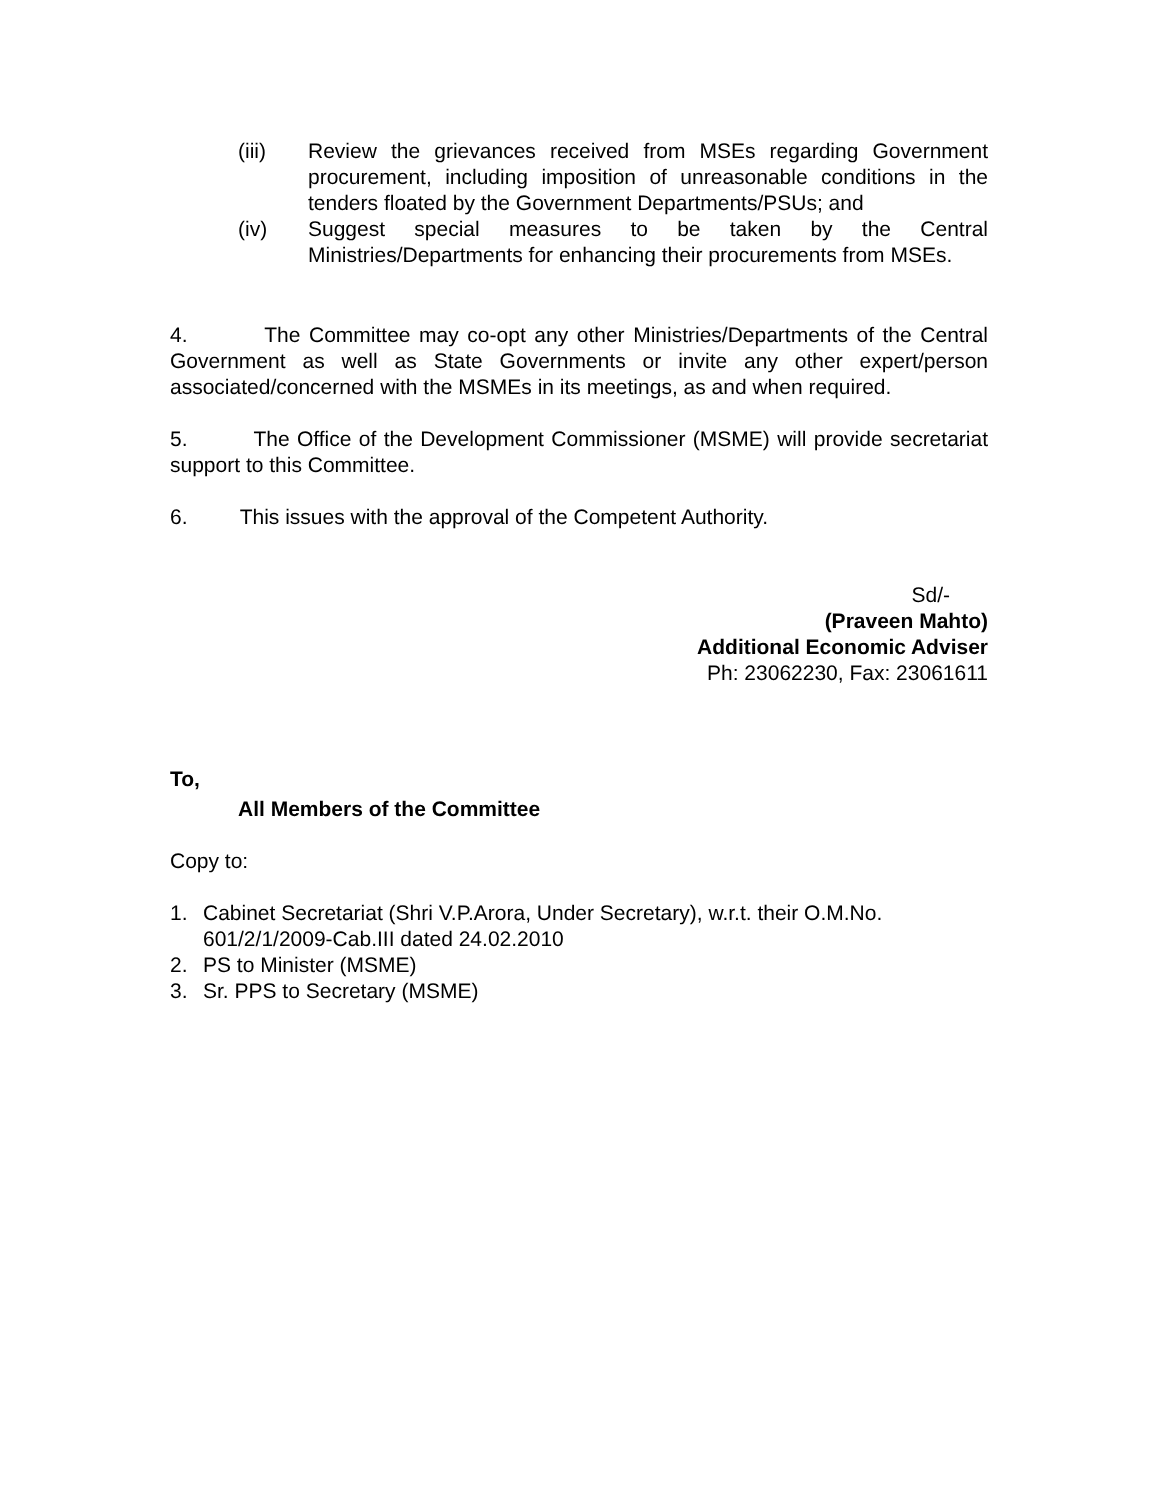(iii) Review the grievances received from MSEs regarding Government procurement, including imposition of unreasonable conditions in the tenders floated by the Government Departments/PSUs; and
(iv) Suggest special measures to be taken by the Central Ministries/Departments for enhancing their procurements from MSEs.
4. The Committee may co-opt any other Ministries/Departments of the Central Government as well as State Governments or invite any other expert/person associated/concerned with the MSMEs in its meetings, as and when required.
5. The Office of the Development Commissioner (MSME) will provide secretariat support to this Committee.
6. This issues with the approval of the Competent Authority.
Sd/-
(Praveen Mahto)
Additional Economic Adviser
Ph: 23062230, Fax: 23061611
To,
All Members of the Committee
Copy to:
1. Cabinet Secretariat (Shri V.P.Arora, Under Secretary), w.r.t. their O.M.No. 601/2/1/2009-Cab.III dated 24.02.2010
2. PS to Minister (MSME)
3. Sr. PPS to Secretary (MSME)